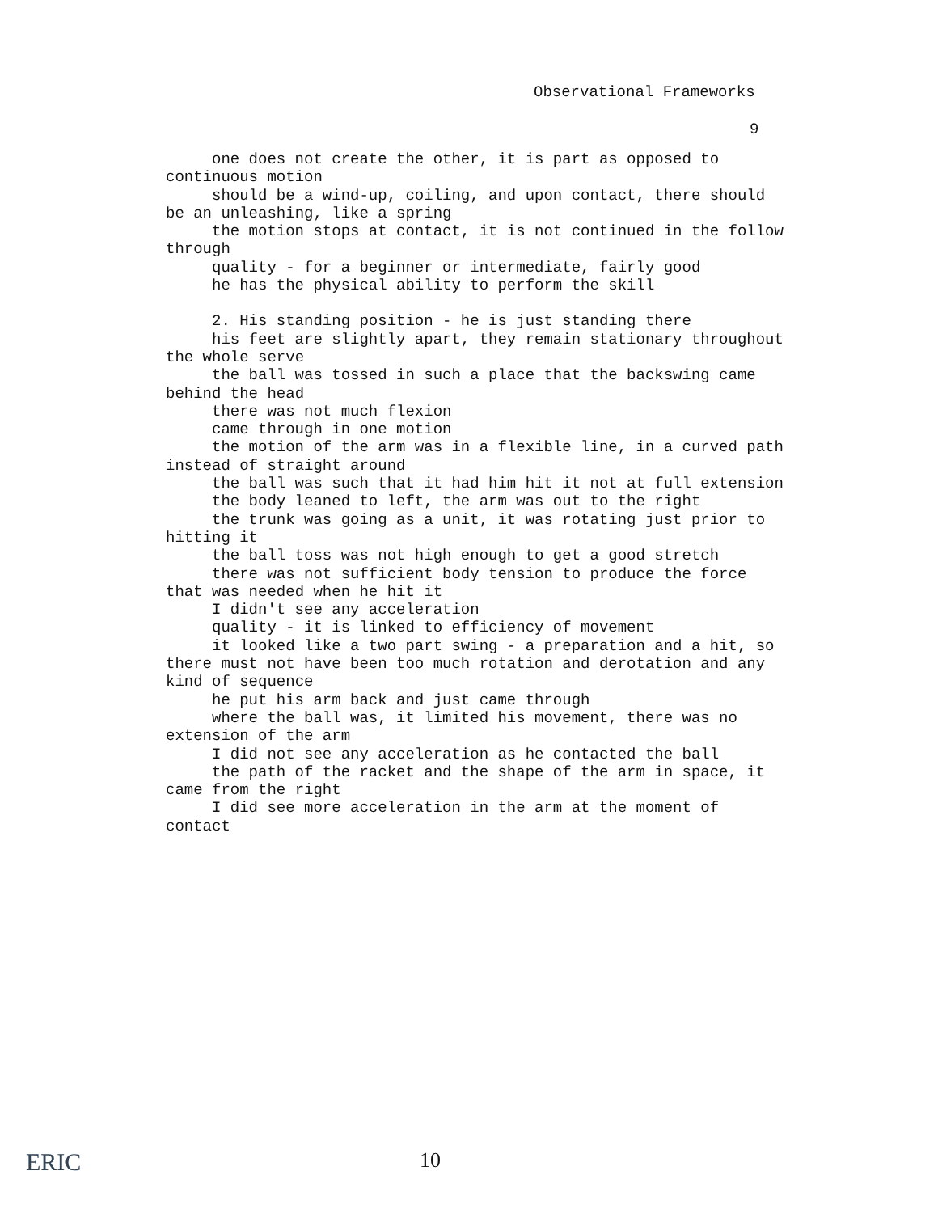Observational Frameworks
9
one does not create the other, it is part as opposed to continuous motion
should be a wind-up, coiling, and upon contact, there should be an unleashing, like a spring
the motion stops at contact, it is not continued in the follow through
quality - for a beginner or intermediate, fairly good
he has the physical ability to perform the skill
2. His standing position - he is just standing there
his feet are slightly apart, they remain stationary throughout the whole serve
the ball was tossed in such a place that the backswing came behind the head
there was not much flexion
came through in one motion
the motion of the arm was in a flexible line, in a curved path instead of straight around
the ball was such that it had him hit it not at full extension
the body leaned to left, the arm was out to the right
the trunk was going as a unit, it was rotating just prior to hitting it
the ball toss was not high enough to get a good stretch
there was not sufficient body tension to produce the force that was needed when he hit it
I didn't see any acceleration
quality - it is linked to efficiency of movement
it looked like a two part swing - a preparation and a hit, so there must not have been too much rotation and derotation and any kind of sequence
he put his arm back and just came through
where the ball was, it limited his movement, there was no extension of the arm
I did not see any acceleration as he contacted the ball
the path of the racket and the shape of the arm in space, it came from the right
I did see more acceleration in the arm at the moment of contact
ERIC
10